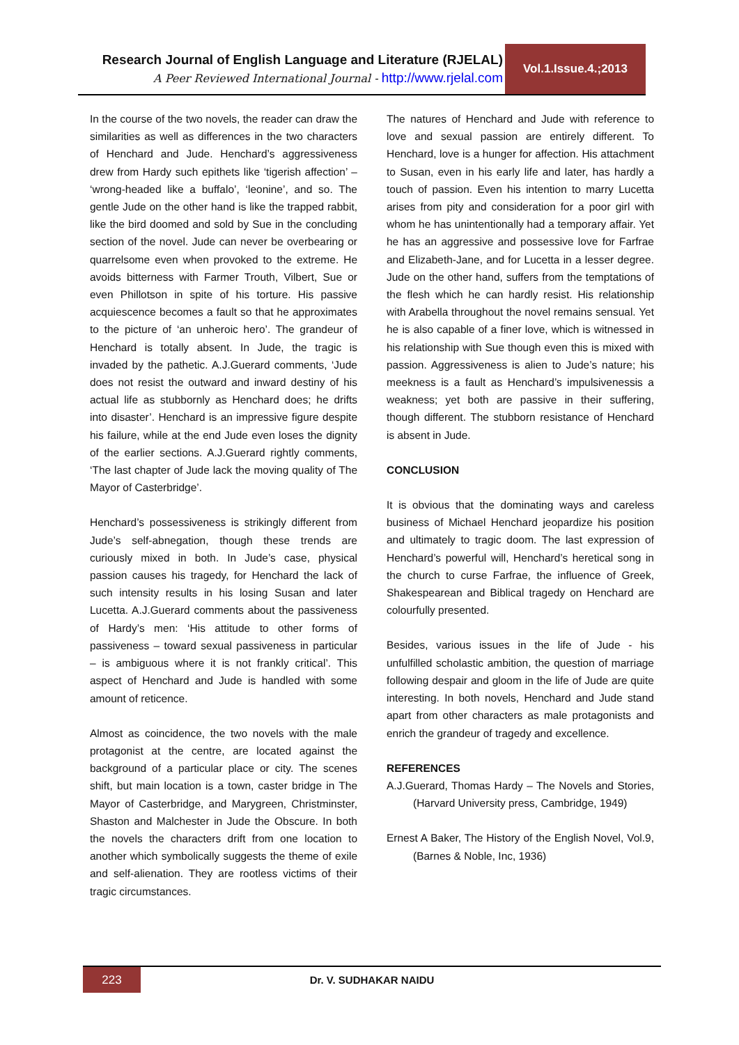Research Journal of English Language and Literature (RJELAL)
A Peer Reviewed International Journal - http://www.rjelal.com
Vol.1.Issue.4.;2013
In the course of the two novels, the reader can draw the similarities as well as differences in the two characters of Henchard and Jude. Henchard’s aggressiveness drew from Hardy such epithets like ‘tigerish affection’ – ‘wrong-headed like a buffalo’, ‘leonine’, and so. The gentle Jude on the other hand is like the trapped rabbit, like the bird doomed and sold by Sue in the concluding section of the novel. Jude can never be overbearing or quarrelsome even when provoked to the extreme. He avoids bitterness with Farmer Trouth, Vilbert, Sue or even Phillotson in spite of his torture. His passive acquiescence becomes a fault so that he approximates to the picture of ‘an unheroic hero’. The grandeur of Henchard is totally absent. In Jude, the tragic is invaded by the pathetic. A.J.Guerard comments, ‘Jude does not resist the outward and inward destiny of his actual life as stubbornly as Henchard does; he drifts into disaster’. Henchard is an impressive figure despite his failure, while at the end Jude even loses the dignity of the earlier sections. A.J.Guerard rightly comments, ‘The last chapter of Jude lack the moving quality of The Mayor of Casterbridge’.
Henchard’s possessiveness is strikingly different from Jude’s self-abnegation, though these trends are curiously mixed in both. In Jude’s case, physical passion causes his tragedy, for Henchard the lack of such intensity results in his losing Susan and later Lucetta. A.J.Guerard comments about the passiveness of Hardy’s men: ‘His attitude to other forms of passiveness – toward sexual passiveness in particular – is ambiguous where it is not frankly critical’. This aspect of Henchard and Jude is handled with some amount of reticence.
Almost as coincidence, the two novels with the male protagonist at the centre, are located against the background of a particular place or city. The scenes shift, but main location is a town, caster bridge in The Mayor of Casterbridge, and Marygreen, Christminster, Shaston and Malchester in Jude the Obscure. In both the novels the characters drift from one location to another which symbolically suggests the theme of exile and self-alienation. They are rootless victims of their tragic circumstances.
The natures of Henchard and Jude with reference to love and sexual passion are entirely different. To Henchard, love is a hunger for affection. His attachment to Susan, even in his early life and later, has hardly a touch of passion. Even his intention to marry Lucetta arises from pity and consideration for a poor girl with whom he has unintentionally had a temporary affair. Yet he has an aggressive and possessive love for Farfrae and Elizabeth-Jane, and for Lucetta in a lesser degree. Jude on the other hand, suffers from the temptations of the flesh which he can hardly resist. His relationship with Arabella throughout the novel remains sensual. Yet he is also capable of a finer love, which is witnessed in his relationship with Sue though even this is mixed with passion. Aggressiveness is alien to Jude’s nature; his meekness is a fault as Henchard’s impulsivenessis a weakness; yet both are passive in their suffering, though different. The stubborn resistance of Henchard is absent in Jude.
CONCLUSION
It is obvious that the dominating ways and careless business of Michael Henchard jeopardize his position and ultimately to tragic doom. The last expression of Henchard’s powerful will, Henchard’s heretical song in the church to curse Farfrae, the influence of Greek, Shakespearean and Biblical tragedy on Henchard are colourfully presented.
Besides, various issues in the life of Jude - his unfulfilled scholastic ambition, the question of marriage following despair and gloom in the life of Jude are quite interesting. In both novels, Henchard and Jude stand apart from other characters as male protagonists and enrich the grandeur of tragedy and excellence.
REFERENCES
A.J.Guerard, Thomas Hardy – The Novels and Stories,(Harvard University press, Cambridge, 1949)
Ernest A Baker, The History of the English Novel, Vol.9,(Barnes & Noble, Inc, 1936)
223
Dr. V. SUDHAKAR NAIDU